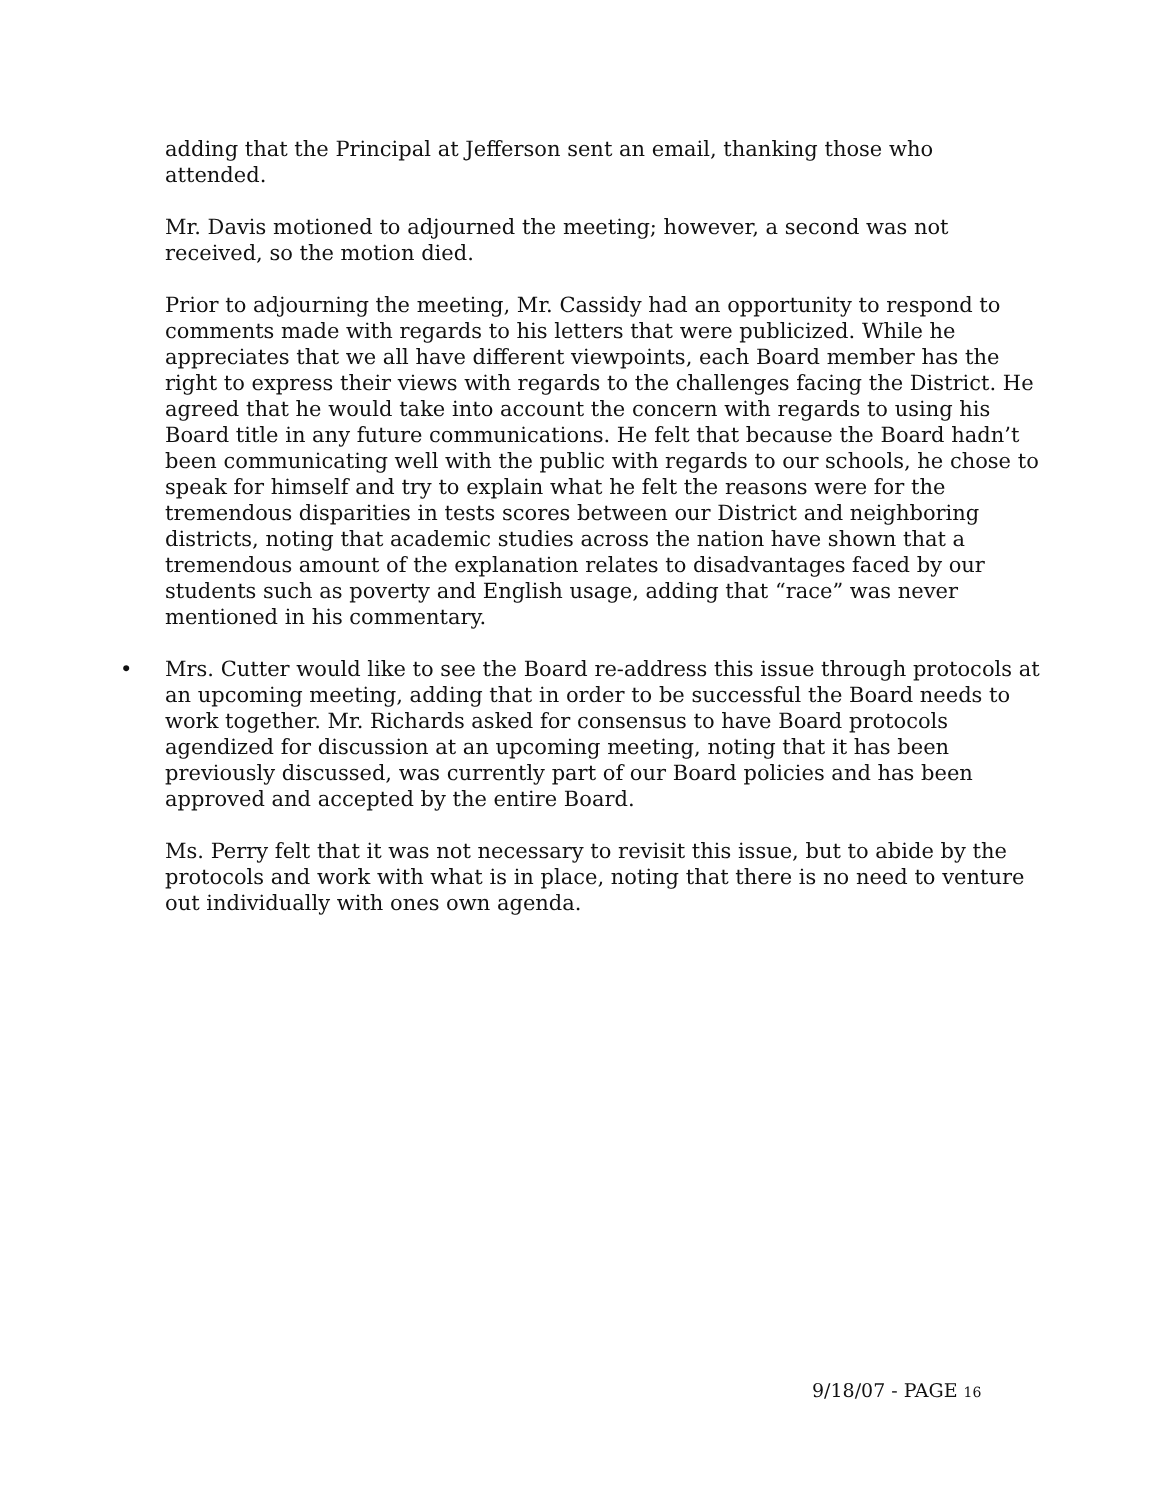adding that the Principal at Jefferson sent an email, thanking those who attended.
Mr. Davis motioned to adjourned the meeting; however, a second was not received, so the motion died.
Prior to adjourning the meeting, Mr. Cassidy had an opportunity to respond to comments made with regards to his letters that were publicized. While he appreciates that we all have different viewpoints, each Board member has the right to express their views with regards to the challenges facing the District. He agreed that he would take into account the concern with regards to using his Board title in any future communications. He felt that because the Board hadn’t been communicating well with the public with regards to our schools, he chose to speak for himself and try to explain what he felt the reasons were for the tremendous disparities in tests scores between our District and neighboring districts, noting that academic studies across the nation have shown that a tremendous amount of the explanation relates to disadvantages faced by our students such as poverty and English usage, adding that “race” was never mentioned in his commentary.
• Mrs. Cutter would like to see the Board re-address this issue through protocols at an upcoming meeting, adding that in order to be successful the Board needs to work together. Mr. Richards asked for consensus to have Board protocols agendized for discussion at an upcoming meeting, noting that it has been previously discussed, was currently part of our Board policies and has been approved and accepted by the entire Board.
Ms. Perry felt that it was not necessary to revisit this issue, but to abide by the protocols and work with what is in place, noting that there is no need to venture out individually with ones own agenda.
9/18/07 - PAGE 16